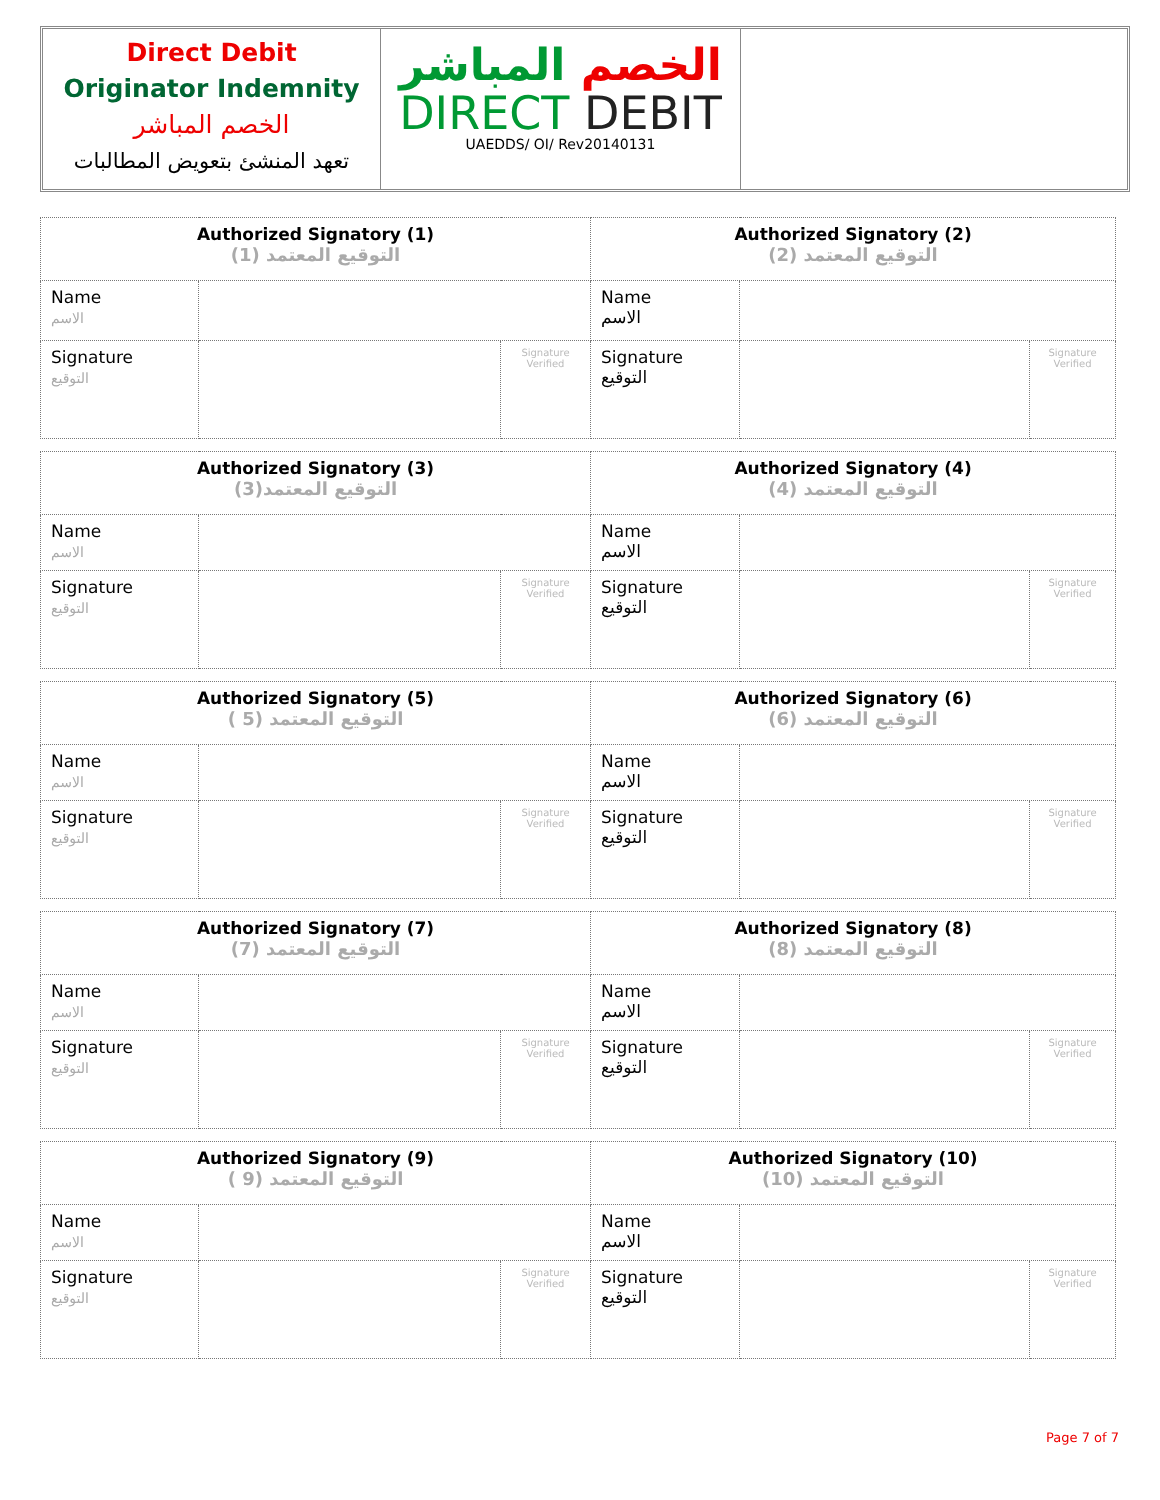Direct Debit
Originator Indemnity
الخصم المباشر
تعهد المنشئ بتعويض المطالبات
الخصم المباشر
DIRECT DEBIT
UAEDDS/ OI/ Rev20140131
| Authorized Signatory (1) التوقيع المعتمد (1) | | | Authorized Signatory (2) التوقيع المعتمد (2) | | |
| Name الاسم | | | Name الاسم | | |
| Signature التوقيع | | Signature Verified | Signature التوقيع | | Signature Verified |
| Authorized Signatory (3) التوقيع المعتمد(3) | | | Authorized Signatory (4) التوقيع المعتمد (4) | | |
| Name الاسم | | | Name الاسم | | |
| Signature التوقيع | | Signature Verified | Signature التوقيع | | Signature Verified |
| Authorized Signatory (5) ( 5) التوقيع المعتمد | | | Authorized Signatory (6) التوقيع المعتمد (6) | | |
| Name الاسم | | | Name الاسم | | |
| Signature التوقيع | | Signature Verified | Signature التوقيع | | Signature Verified |
| Authorized Signatory (7) التوقيع المعتمد (7) | | | Authorized Signatory (8) التوقيع المعتمد (8) | | |
| Name الاسم | | | Name الاسم | | |
| Signature التوقيع | | Signature Verified | Signature التوقيع | | Signature Verified |
| Authorized Signatory (9) ( التوقيع المعتمد (9 | | | Authorized Signatory (10) التوقيع المعتمد (10) | | |
| Name الاسم | | | Name الاسم | | |
| Signature التوقيع | | Signature Verified | Signature التوقيع | | Signature Verified |
Page 7 of 7